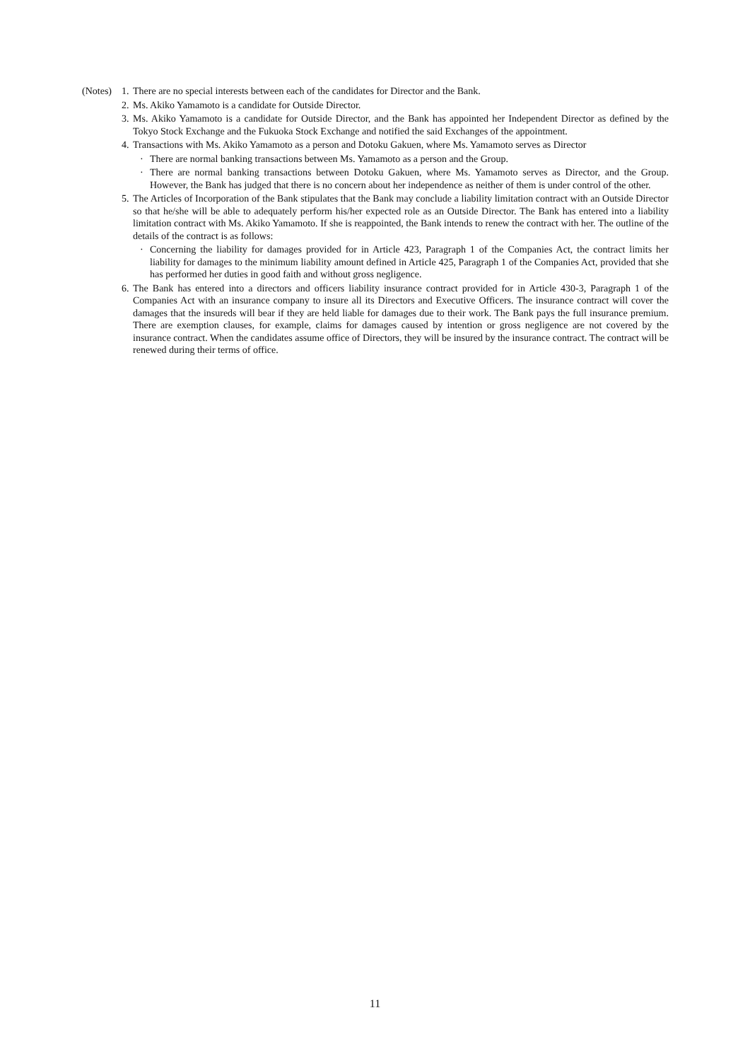(Notes)
1.
There are no special interests between each of the candidates for Director and the Bank.
2.
Ms. Akiko Yamamoto is a candidate for Outside Director.
3.
Ms. Akiko Yamamoto is a candidate for Outside Director, and the Bank has appointed her Independent Director as defined by the Tokyo Stock Exchange and the Fukuoka Stock Exchange and notified the said Exchanges of the appointment.
4.
Transactions with Ms. Akiko Yamamoto as a person and Dotoku Gakuen, where Ms. Yamamoto serves as Director
· There are normal banking transactions between Ms. Yamamoto as a person and the Group.
· There are normal banking transactions between Dotoku Gakuen, where Ms. Yamamoto serves as Director, and the Group. However, the Bank has judged that there is no concern about her independence as neither of them is under control of the other.
5.
The Articles of Incorporation of the Bank stipulates that the Bank may conclude a liability limitation contract with an Outside Director so that he/she will be able to adequately perform his/her expected role as an Outside Director. The Bank has entered into a liability limitation contract with Ms. Akiko Yamamoto. If she is reappointed, the Bank intends to renew the contract with her. The outline of the details of the contract is as follows:
· Concerning the liability for damages provided for in Article 423, Paragraph 1 of the Companies Act, the contract limits her liability for damages to the minimum liability amount defined in Article 425, Paragraph 1 of the Companies Act, provided that she has performed her duties in good faith and without gross negligence.
6.
The Bank has entered into a directors and officers liability insurance contract provided for in Article 430-3, Paragraph 1 of the Companies Act with an insurance company to insure all its Directors and Executive Officers. The insurance contract will cover the damages that the insureds will bear if they are held liable for damages due to their work. The Bank pays the full insurance premium. There are exemption clauses, for example, claims for damages caused by intention or gross negligence are not covered by the insurance contract. When the candidates assume office of Directors, they will be insured by the insurance contract. The contract will be renewed during their terms of office.
11